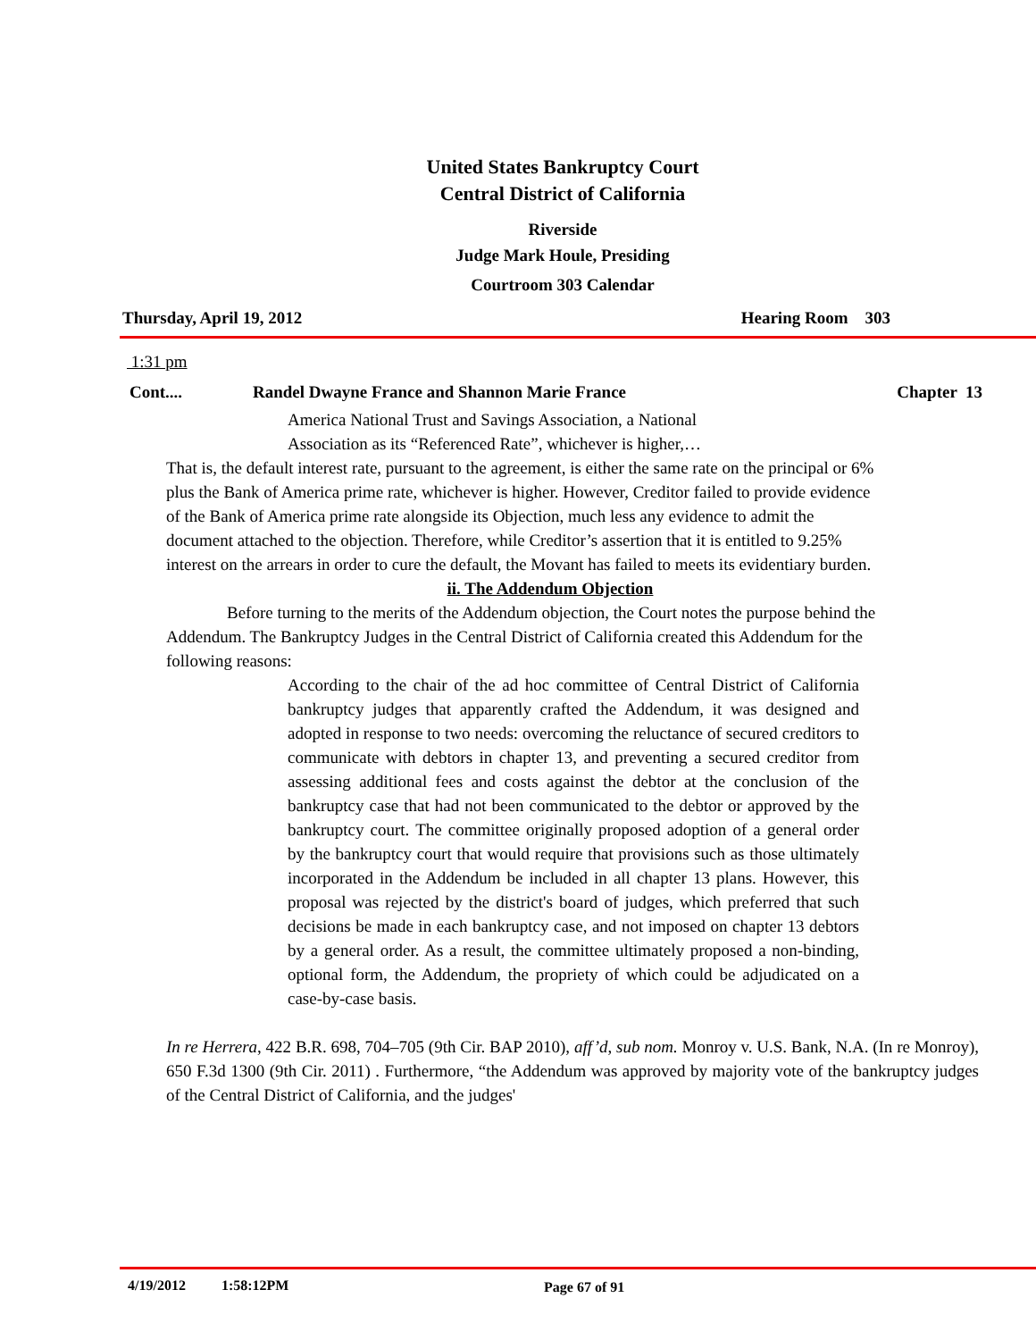United States Bankruptcy Court
Central District of California
Riverside
Judge Mark Houle, Presiding
Courtroom 303 Calendar
Thursday, April 19, 2012 Hearing Room 303
1:31 pm
Cont.... Randel Dwayne France and Shannon Marie France Chapter 13
America National Trust and Savings Association, a National
Association as its “Referenced Rate”, whichever is higher,…
That is, the default interest rate, pursuant to the agreement, is either the same rate on the principal or 6% plus the Bank of America prime rate, whichever is higher. However, Creditor failed to provide evidence of the Bank of America prime rate alongside its Objection, much less any evidence to admit the document attached to the objection. Therefore, while Creditor’s assertion that it is entitled to 9.25% interest on the arrears in order to cure the default, the Movant has failed to meets its evidentiary burden.
ii. The Addendum Objection
Before turning to the merits of the Addendum objection, the Court notes the purpose behind the Addendum. The Bankruptcy Judges in the Central District of California created this Addendum for the following reasons:
According to the chair of the ad hoc committee of Central District of California bankruptcy judges that apparently crafted the Addendum, it was designed and adopted in response to two needs: overcoming the reluctance of secured creditors to communicate with debtors in chapter 13, and preventing a secured creditor from assessing additional fees and costs against the debtor at the conclusion of the bankruptcy case that had not been communicated to the debtor or approved by the bankruptcy court. The committee originally proposed adoption of a general order by the bankruptcy court that would require that provisions such as those ultimately incorporated in the Addendum be included in all chapter 13 plans. However, this proposal was rejected by the district's board of judges, which preferred that such decisions be made in each bankruptcy case, and not imposed on chapter 13 debtors by a general order. As a result, the committee ultimately proposed a non-binding, optional form, the Addendum, the propriety of which could be adjudicated on a case-by-case basis.
In re Herrera, 422 B.R. 698, 704–705 (9th Cir. BAP 2010), aff’d, sub nom. Monroy v. U.S. Bank, N.A. (In re Monroy), 650 F.3d 1300 (9th Cir. 2011) . Furthermore, “the Addendum was approved by majority vote of the bankruptcy judges of the Central District of California, and the judges'
4/19/2012 1:58:12PM Page 67 of 91